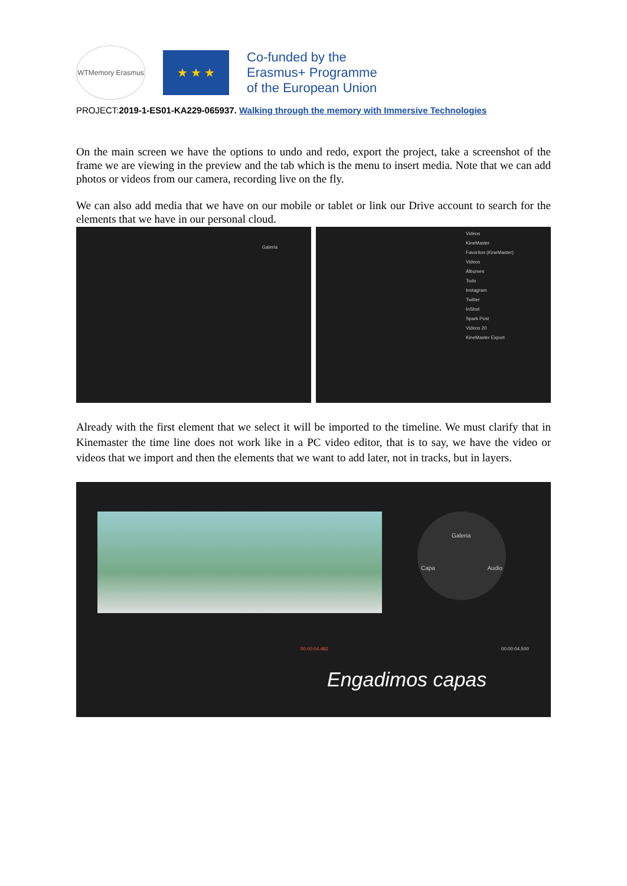WTMemory Erasmus
★ ★ ★
Co-funded by the
Erasmus+ Programme
of the European Union
PROJECT:2019-1-ES01-KA229-065937. Walking through the memory with Immersive Technologies
On the main screen we have the options to undo and redo, export the project, take a screenshot of the frame we are viewing in the preview and the tab which is the menu to insert media. Note that we can add photos or videos from our camera, recording live on the fly.
We can also add media that we have on our mobile or tablet or link our Drive account to search for the elements that we have in our personal cloud.
Galería
Videos
KineMaster
Favoritos (KineMaster)
Videos
Álbumes
Todo
Instagram
Twitter
InShot
Spark Post
Videos 20
KineMaster Export
Already with the first element that we select it will be imported to the timeline. We must clarify that in Kinemaster the time line does not work like in a PC video editor, that is to say, we have the video or videos that we import and then the elements that we want to add later, not in tracks, but in layers.
Galeria
Capa Audio
00:00:04.482 00:00:04.500
Engadimos capas